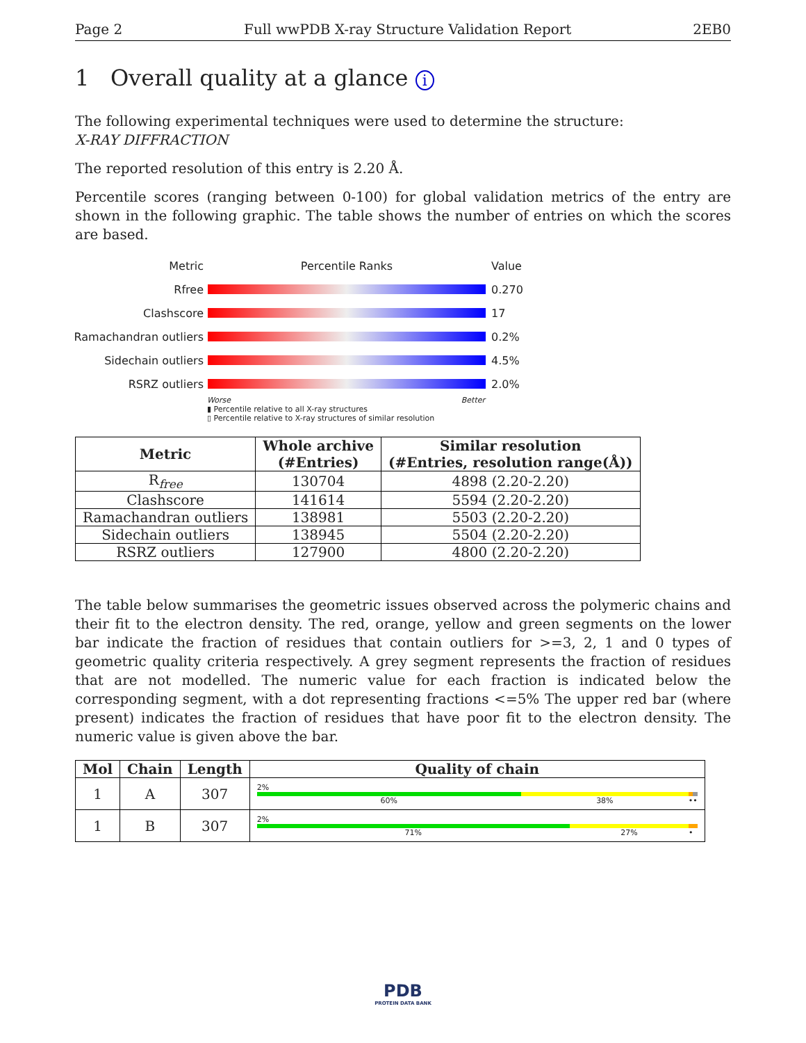Page 2 Full wwPDB X-ray Structure Validation Report 2EB0
1 Overall quality at a glance i
The following experimental techniques were used to determine the structure:
X-RAY DIFFRACTION
The reported resolution of this entry is 2.20 Å.
Percentile scores (ranging between 0-100) for global validation metrics of the entry are shown in the following graphic. The table shows the number of entries on which the scores are based.
Metric Percentile Ranks Value
Rfree 0.270
Clashscore 17
Ramachandran outliers 0.2%
Sidechain outliers 4.5%
RSRZ outliers 2.0%
Worse Better
▮ Percentile relative to all X-ray structures
▯ Percentile relative to X-ray structures of similar resolution
| Metric | Whole archive (#Entries) | Similar resolution (#Entries, resolution range(Å)) |
| --- | --- | --- |
| R<sub>free</sub> | 130704 | 4898 (2.20-2.20) |
| Clashscore | 141614 | 5594 (2.20-2.20) |
| Ramachandran outliers | 138981 | 5503 (2.20-2.20) |
| Sidechain outliers | 138945 | 5504 (2.20-2.20) |
| RSRZ outliers | 127900 | 4800 (2.20-2.20) |
The table below summarises the geometric issues observed across the polymeric chains and their fit to the electron density. The red, orange, yellow and green segments on the lower bar indicate the fraction of residues that contain outliers for >=3, 2, 1 and 0 types of geometric quality criteria respectively. A grey segment represents the fraction of residues that are not modelled. The numeric value for each fraction is indicated below the corresponding segment, with a dot representing fractions <=5% The upper red bar (where present) indicates the fraction of residues that have poor fit to the electron density. The numeric value is given above the bar.
| Mol | Chain | Length | Quality of chain |
| --- | --- | --- | --- |
| 1 | A | 307 | 2% 60% 38% •• |
| 1 | B | 307 | 2% 71% 27% • |
PDB
PROTEIN DATA BANK